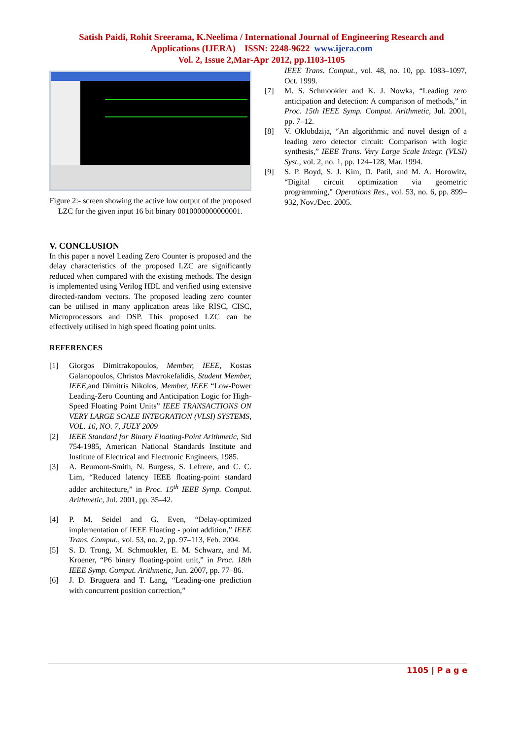Satish Paidi, Rohit Sreerama, K.Neelima / International Journal of Engineering Research and
Applications (IJERA) ISSN: 2248-9622 www.ijera.com
Vol. 2, Issue 2,Mar-Apr 2012, pp.1103-1105
Figure 2:- screen showing the active low output of the proposed LZC for the given input 16 bit binary 0010000000000001.
V. CONCLUSION
In this paper a novel Leading Zero Counter is proposed and the delay characteristics of the proposed LZC are significantly reduced when compared with the existing methods. The design is implemented using Verilog HDL and verified using extensive directed-random vectors. The proposed leading zero counter can be utilised in many application areas like RISC, CISC, Microprocessors and DSP. This proposed LZC can be effectively utilised in high speed floating point units.
REFERENCES
[1] Giorgos Dimitrakopoulos, Member, IEEE, Kostas Galanopoulos, Christos Mavrokefalidis, Student Member, IEEE, and Dimitris Nikolos, Member, IEEE “Low-Power Leading-Zero Counting and Anticipation Logic for High-Speed Floating Point Units” IEEE TRANSACTIONS ON VERY LARGE SCALE INTEGRATION (VLSI) SYSTEMS, VOL. 16, NO. 7, JULY 2009
[2] IEEE Standard for Binary Floating-Point Arithmetic, Std 754-1985, American National Standards Institute and Institute of Electrical and Electronic Engineers, 1985.
[3] A. Beumont-Smith, N. Burgess, S. Lefrere, and C. C. Lim, “Reduced latency IEEE floating-point standard adder architecture,” in Proc. 15<sup>th</sup> IEEE Symp. Comput. Arithmetic, Jul. 2001, pp. 35–42.
[4] P. M. Seidel and G. Even, “Delay-optimized implementation of IEEE Floating - point addition,” IEEE Trans. Comput., vol. 53, no. 2, pp. 97–113, Feb. 2004.
[5] S. D. Trong, M. Schmookler, E. M. Schwarz, and M. Kroener, “P6 binary floating-point unit,” in Proc. 18th IEEE Symp. Comput. Arithmetic, Jun. 2007, pp. 77–86.
[6] J. D. Bruguera and T. Lang, “Leading-one prediction with concurrent position correction,”
IEEE Trans. Comput., vol. 48, no. 10, pp. 1083–1097, Oct. 1999.
[7] M. S. Schmookler and K. J. Nowka, “Leading zero anticipation and detection: A comparison of methods,” in Proc. 15th IEEE Symp. Comput. Arithmetic, Jul. 2001, pp. 7–12.
[8] V. Oklobdzija, “An algorithmic and novel design of a leading zero detector circuit: Comparison with logic synthesis,” IEEE Trans. Very Large Scale Integr. (VLSI) Syst., vol. 2, no. 1, pp. 124–128, Mar. 1994.
[9] S. P. Boyd, S. J. Kim, D. Patil, and M. A. Horowitz, “Digital circuit optimization via geometric programming,” Operations Res., vol. 53, no. 6, pp. 899–932, Nov./Dec. 2005.
1105 | P a g e